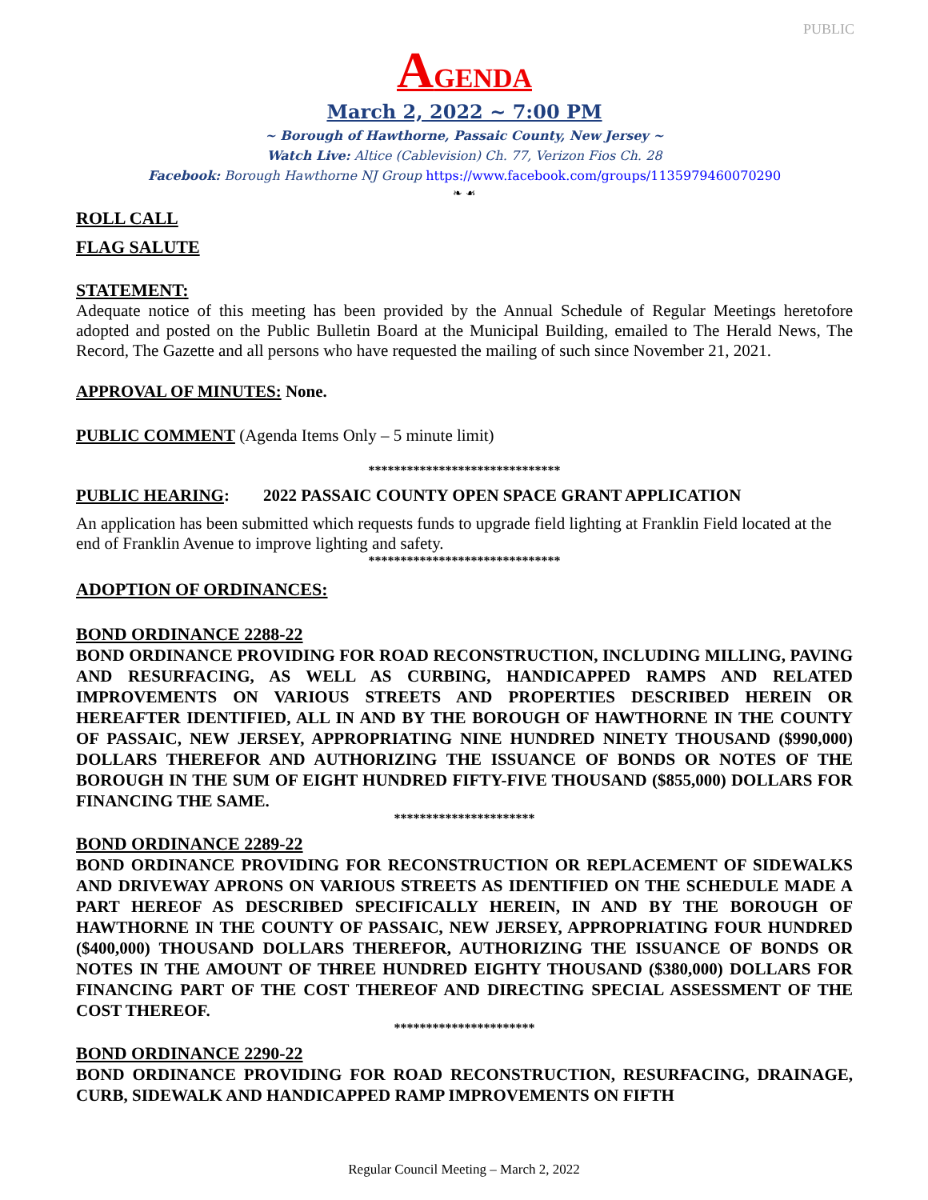PUBLIC
AGENDA
March 2, 2022 ~ 7:00 PM
~ Borough of Hawthorne, Passaic County, New Jersey ~
Watch Live: Altice (Cablevision) Ch. 77, Verizon Fios Ch. 28
Facebook: Borough Hawthorne NJ Group https://www.facebook.com/groups/1135979460070290
❧ ☙
ROLL CALL
FLAG SALUTE
STATEMENT:
Adequate notice of this meeting has been provided by the Annual Schedule of Regular Meetings heretofore adopted and posted on the Public Bulletin Board at the Municipal Building, emailed to The Herald News, The Record, The Gazette and all persons who have requested the mailing of such since November 21, 2021.
APPROVAL OF MINUTES: None.
PUBLIC COMMENT (Agenda Items Only – 5 minute limit)
******************************
PUBLIC HEARING: 2022 PASSAIC COUNTY OPEN SPACE GRANT APPLICATION
An application has been submitted which requests funds to upgrade field lighting at Franklin Field located at the end of Franklin Avenue to improve lighting and safety.
******************************
ADOPTION OF ORDINANCES:
BOND ORDINANCE 2288-22
BOND ORDINANCE PROVIDING FOR ROAD RECONSTRUCTION, INCLUDING MILLING, PAVING AND RESURFACING, AS WELL AS CURBING, HANDICAPPED RAMPS AND RELATED IMPROVEMENTS ON VARIOUS STREETS AND PROPERTIES DESCRIBED HEREIN OR HEREAFTER IDENTIFIED, ALL IN AND BY THE BOROUGH OF HAWTHORNE IN THE COUNTY OF PASSAIC, NEW JERSEY, APPROPRIATING NINE HUNDRED NINETY THOUSAND ($990,000) DOLLARS THEREFOR AND AUTHORIZING THE ISSUANCE OF BONDS OR NOTES OF THE BOROUGH IN THE SUM OF EIGHT HUNDRED FIFTY-FIVE THOUSAND ($855,000) DOLLARS FOR FINANCING THE SAME.
**********************
BOND ORDINANCE 2289-22
BOND ORDINANCE PROVIDING FOR RECONSTRUCTION OR REPLACEMENT OF SIDEWALKS AND DRIVEWAY APRONS ON VARIOUS STREETS AS IDENTIFIED ON THE SCHEDULE MADE A PART HEREOF AS DESCRIBED SPECIFICALLY HEREIN, IN AND BY THE BOROUGH OF HAWTHORNE IN THE COUNTY OF PASSAIC, NEW JERSEY, APPROPRIATING FOUR HUNDRED ($400,000) THOUSAND DOLLARS THEREFOR, AUTHORIZING THE ISSUANCE OF BONDS OR NOTES IN THE AMOUNT OF THREE HUNDRED EIGHTY THOUSAND ($380,000) DOLLARS FOR FINANCING PART OF THE COST THEREOF AND DIRECTING SPECIAL ASSESSMENT OF THE COST THEREOF.
**********************
BOND ORDINANCE 2290-22
BOND ORDINANCE PROVIDING FOR ROAD RECONSTRUCTION, RESURFACING, DRAINAGE, CURB, SIDEWALK AND HANDICAPPED RAMP IMPROVEMENTS ON FIFTH
Regular Council Meeting – March 2, 2022